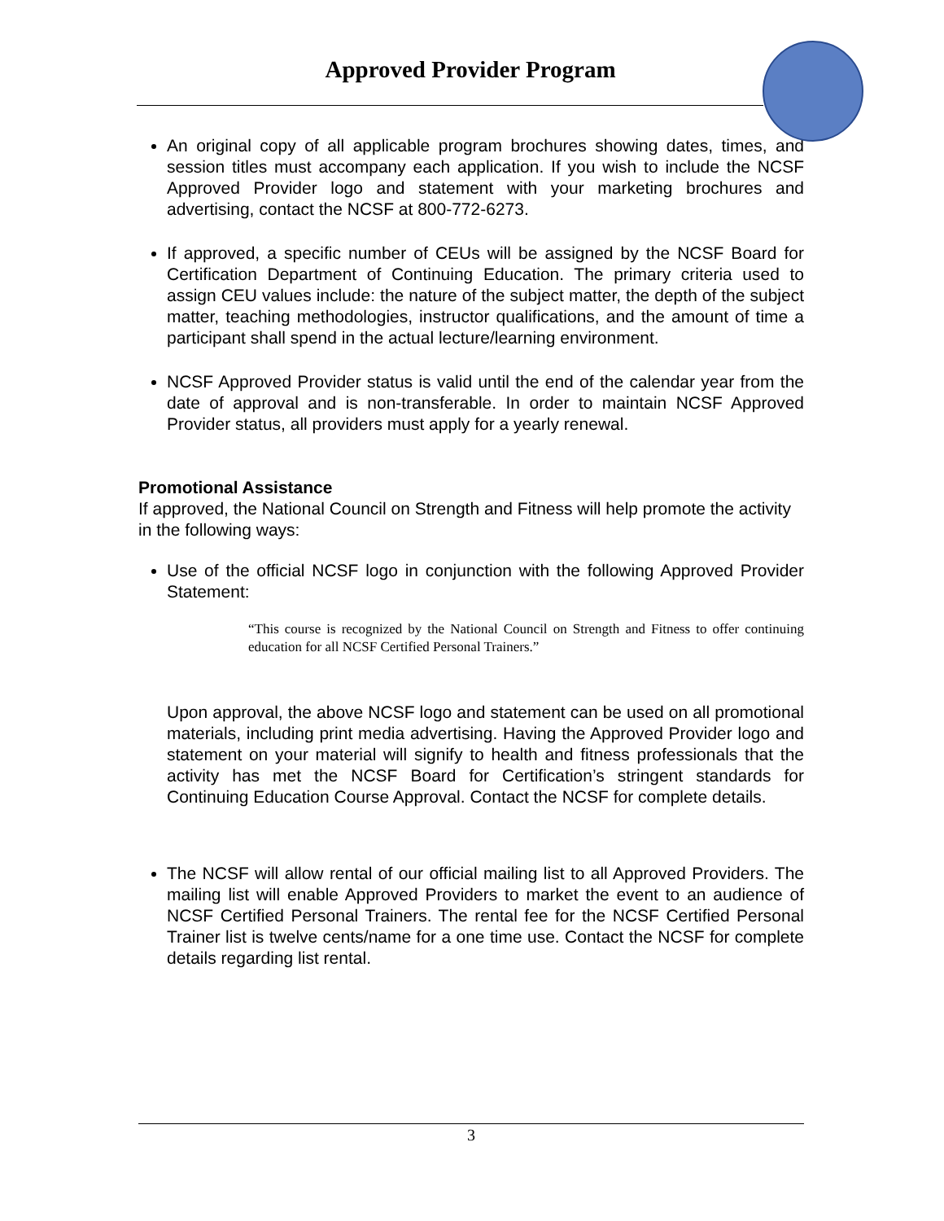Approved Provider Program
An original copy of all applicable program brochures showing dates, times, and session titles must accompany each application. If you wish to include the NCSF Approved Provider logo and statement with your marketing brochures and advertising, contact the NCSF at 800-772-6273.
If approved, a specific number of CEUs will be assigned by the NCSF Board for Certification Department of Continuing Education. The primary criteria used to assign CEU values include: the nature of the subject matter, the depth of the subject matter, teaching methodologies, instructor qualifications, and the amount of time a participant shall spend in the actual lecture/learning environment.
NCSF Approved Provider status is valid until the end of the calendar year from the date of approval and is non-transferable. In order to maintain NCSF Approved Provider status, all providers must apply for a yearly renewal.
Promotional Assistance
If approved, the National Council on Strength and Fitness will help promote the activity in the following ways:
Use of the official NCSF logo in conjunction with the following Approved Provider Statement:
“This course is recognized by the National Council on Strength and Fitness to offer continuing education for all NCSF Certified Personal Trainers.”
Upon approval, the above NCSF logo and statement can be used on all promotional materials, including print media advertising. Having the Approved Provider logo and statement on your material will signify to health and fitness professionals that the activity has met the NCSF Board for Certification’s stringent standards for Continuing Education Course Approval. Contact the NCSF for complete details.
The NCSF will allow rental of our official mailing list to all Approved Providers. The mailing list will enable Approved Providers to market the event to an audience of NCSF Certified Personal Trainers. The rental fee for the NCSF Certified Personal Trainer list is twelve cents/name for a one time use. Contact the NCSF for complete details regarding list rental.
3